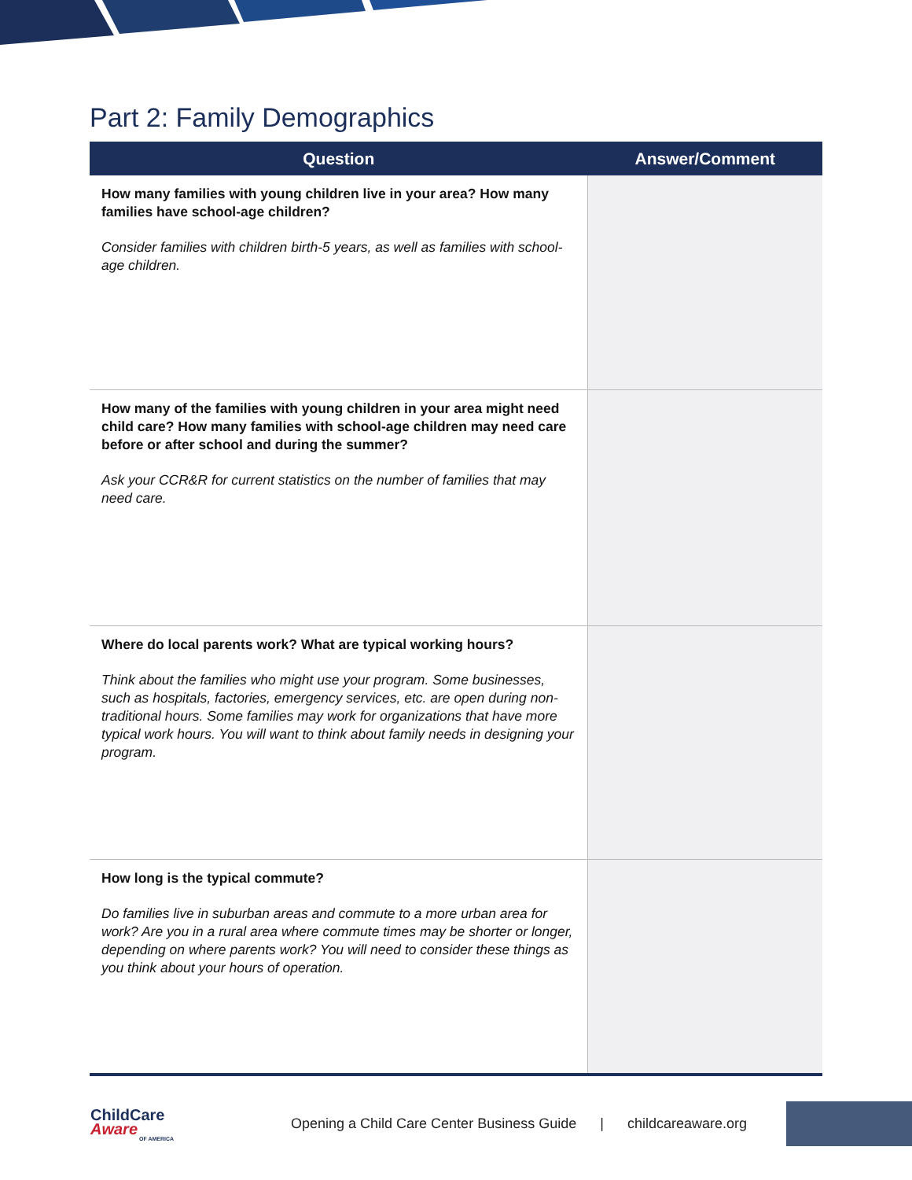Part 2: Family Demographics
| Question | Answer/Comment |
| --- | --- |
| How many families with young children live in your area? How many families have school-age children? Consider families with children birth-5 years, as well as families with school-age children. | |
| How many of the families with young children in your area might need child care? How many families with school-age children may need care before or after school and during the summer? Ask your CCR&R for current statistics on the number of families that may need care. | |
| Where do local parents work? What are typical working hours? Think about the families who might use your program. Some businesses, such as hospitals, factories, emergency services, etc. are open during non-traditional hours. Some families may work for organizations that have more typical work hours. You will want to think about family needs in designing your program. | |
| How long is the typical commute? Do families live in suburban areas and commute to a more urban area for work? Are you in a rural area where commute times may be shorter or longer, depending on where parents work? You will need to consider these things as you think about your hours of operation. | |
ChildCare
Aware
OF AMERICA
Opening a Child Care Center Business Guide | childcareaware.org